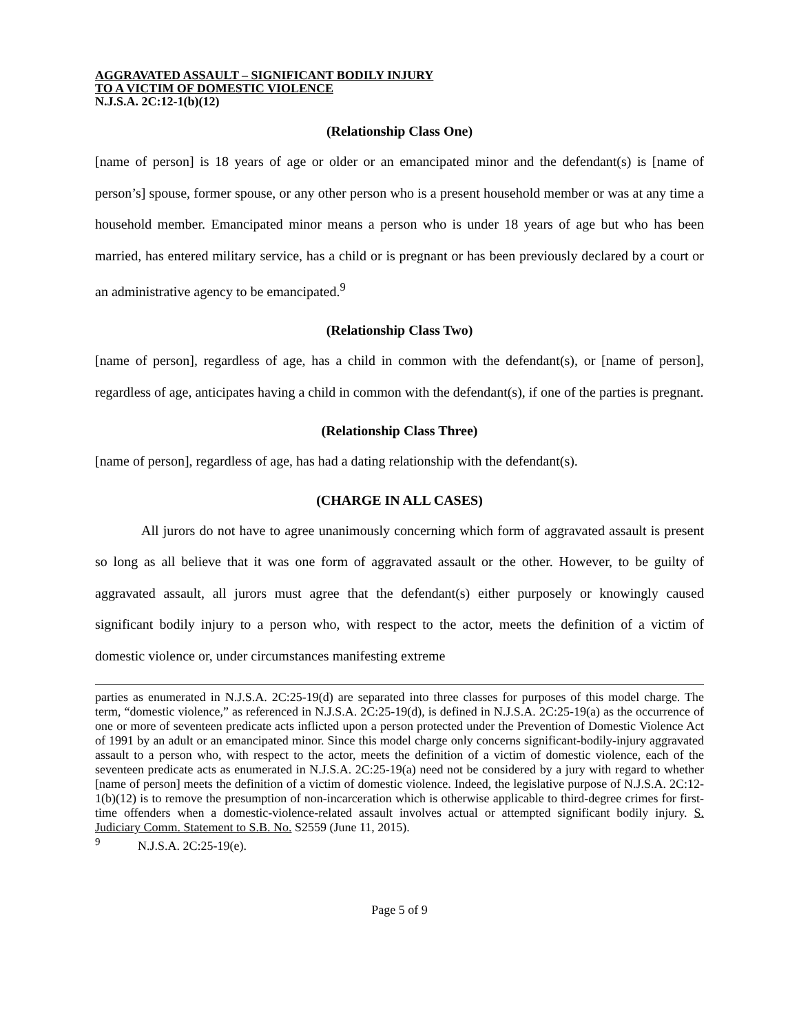AGGRAVATED ASSAULT – SIGNIFICANT BODILY INJURY
TO A VICTIM OF DOMESTIC VIOLENCE
N.J.S.A. 2C:12-1(b)(12)
(Relationship Class One)
[name of person] is 18 years of age or older or an emancipated minor and the defendant(s) is [name of person’s] spouse, former spouse, or any other person who is a present household member or was at any time a household member. Emancipated minor means a person who is under 18 years of age but who has been married, has entered military service, has a child or is pregnant or has been previously declared by a court or an administrative agency to be emancipated.<sup>9</sup>
(Relationship Class Two)
[name of person], regardless of age, has a child in common with the defendant(s), or [name of person], regardless of age, anticipates having a child in common with the defendant(s), if one of the parties is pregnant.
(Relationship Class Three)
[name of person], regardless of age, has had a dating relationship with the defendant(s).
(CHARGE IN ALL CASES)
All jurors do not have to agree unanimously concerning which form of aggravated assault is present so long as all believe that it was one form of aggravated assault or the other. However, to be guilty of aggravated assault, all jurors must agree that the defendant(s) either purposely or knowingly caused significant bodily injury to a person who, with respect to the actor, meets the definition of a victim of domestic violence or, under circumstances manifesting extreme
parties as enumerated in N.J.S.A. 2C:25-19(d) are separated into three classes for purposes of this model charge. The term, “domestic violence,” as referenced in N.J.S.A. 2C:25-19(d), is defined in N.J.S.A. 2C:25-19(a) as the occurrence of one or more of seventeen predicate acts inflicted upon a person protected under the Prevention of Domestic Violence Act of 1991 by an adult or an emancipated minor. Since this model charge only concerns significant-bodily-injury aggravated assault to a person who, with respect to the actor, meets the definition of a victim of domestic violence, each of the seventeen predicate acts as enumerated in N.J.S.A. 2C:25-19(a) need not be considered by a jury with regard to whether [name of person] meets the definition of a victim of domestic violence. Indeed, the legislative purpose of N.J.S.A. 2C:12-1(b)(12) is to remove the presumption of non-incarceration which is otherwise applicable to third-degree crimes for first-time offenders when a domestic-violence-related assault involves actual or attempted significant bodily injury. S. Judiciary Comm. Statement to S.B. No. S2559 (June 11, 2015).
<sup>9</sup> N.J.S.A. 2C:25-19(e).
Page 5 of 9